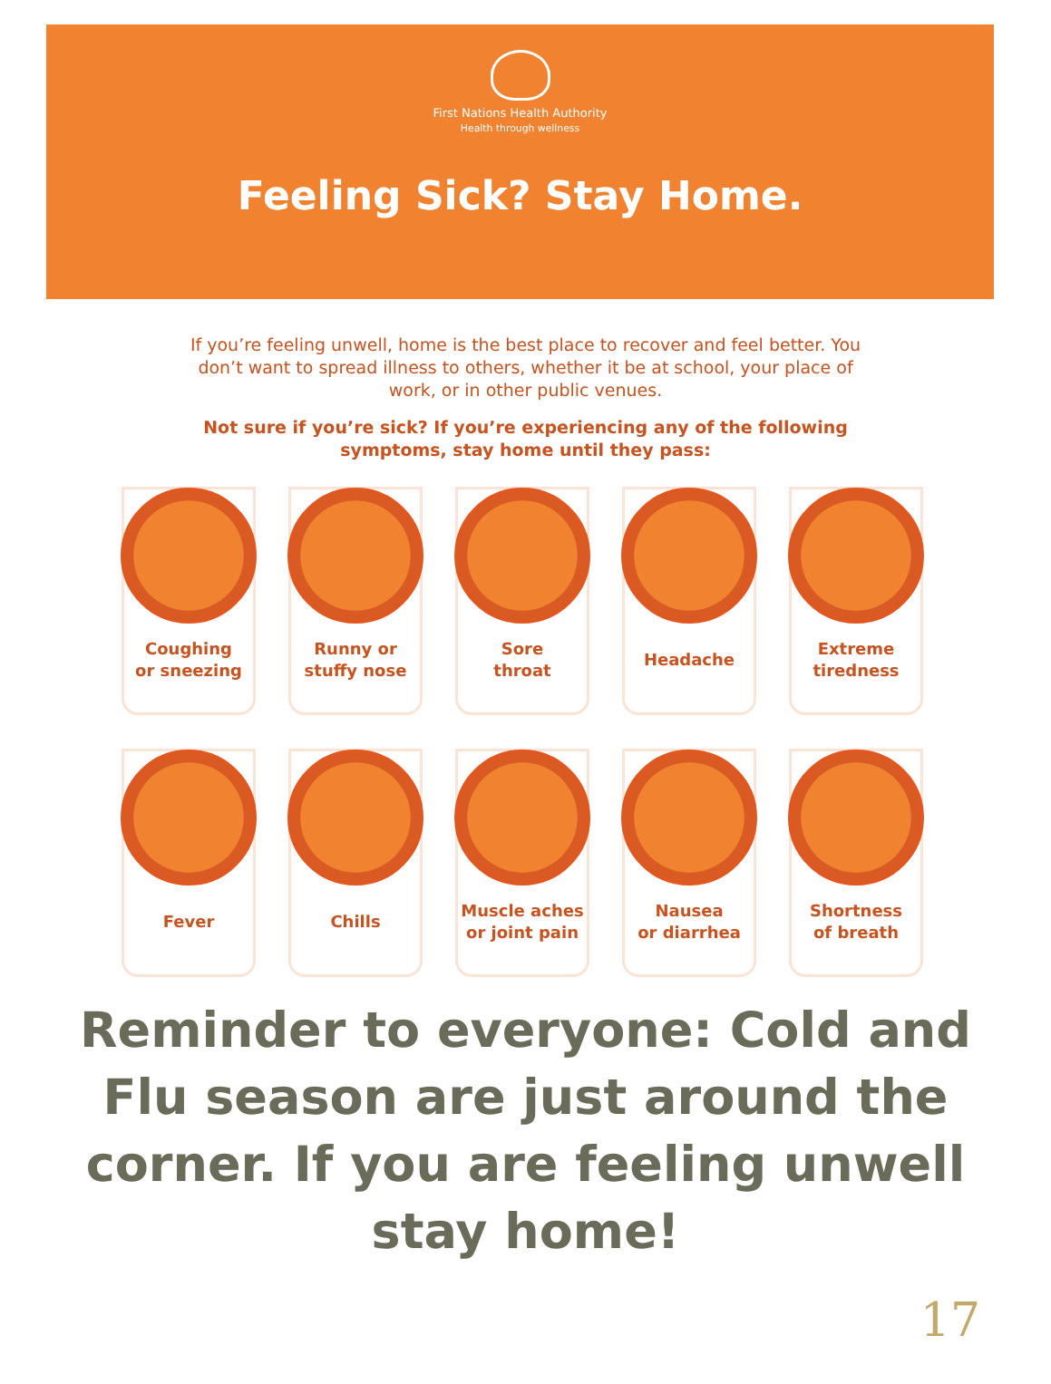First Nations Health Authority
Health through wellness
Feeling Sick? Stay Home.
If you’re feeling unwell, home is the best place to recover and feel better. You don’t want to spread illness to others, whether it be at school, your place of work, or in other public venues.
Not sure if you’re sick? If you’re experiencing any of the following symptoms, stay home until they pass:
Coughing
or sneezing
Runny or
stuffy nose
Sore
throat
Headache
Extreme
tiredness
Fever
Chills
Muscle aches
or joint pain
Nausea
or diarrhea
Shortness
of breath
Reminder to everyone: Cold and Flu season are just around the corner. If you are feeling unwell stay home!
17